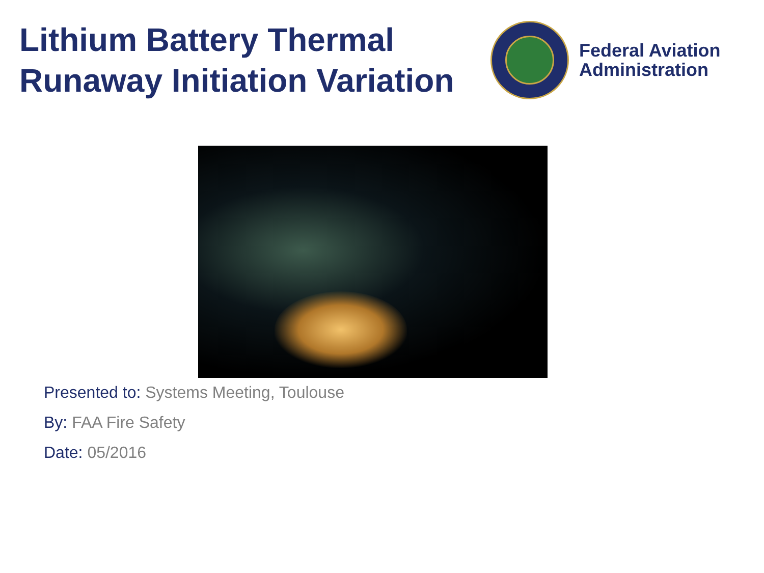Lithium Battery Thermal Runaway Initiation Variation
Federal Aviation
Administration
Presented to: Systems Meeting, Toulouse
By: FAA Fire Safety
Date: 05/2016